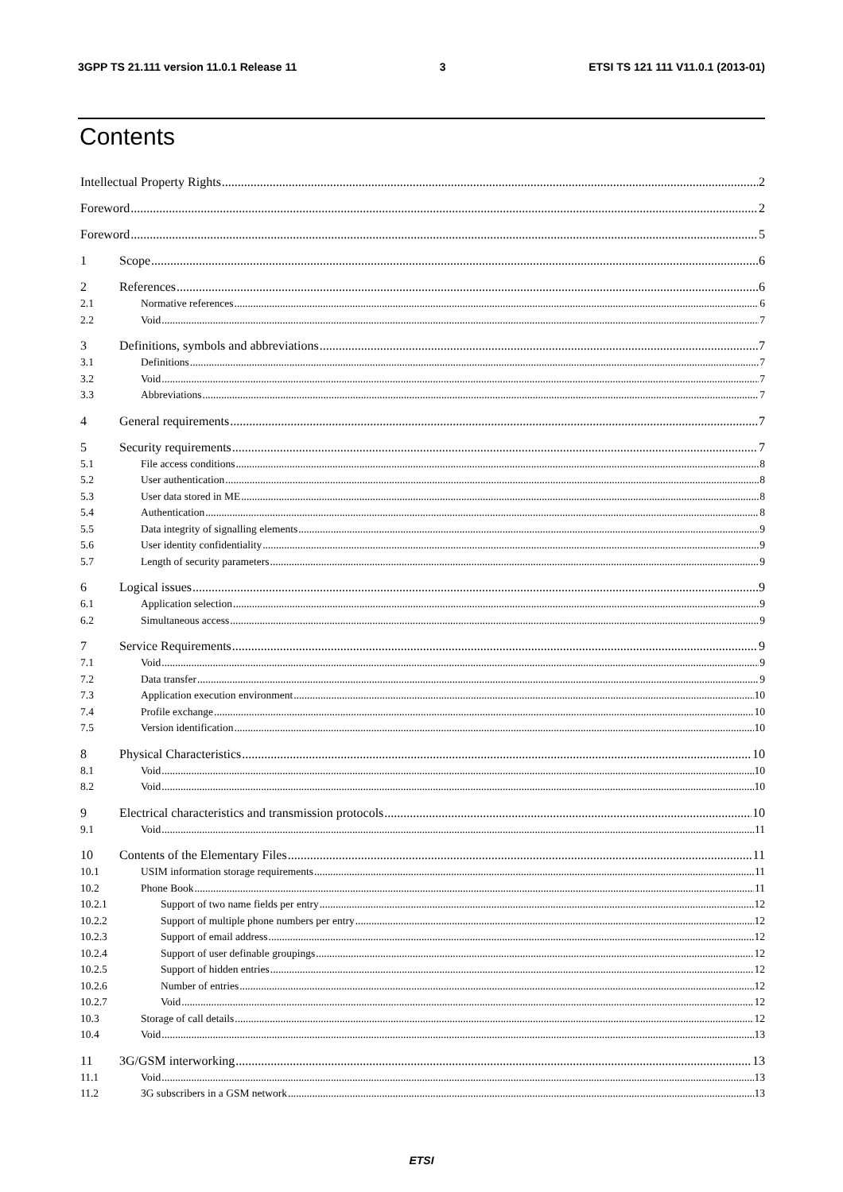3GPP TS 21.111 version 11.0.1 Release 11 3 ETSI TS 121 111 V11.0.1 (2013-01)
Contents
Intellectual Property Rights 2
Foreword 2
Foreword 5
1 Scope 6
2 References 6
2.1 Normative references 6
2.2 Void 7
3 Definitions, symbols and abbreviations 7
3.1 Definitions 7
3.2 Void 7
3.3 Abbreviations 7
4 General requirements 7
5 Security requirements 7
5.1 File access conditions 8
5.2 User authentication 8
5.3 User data stored in ME 8
5.4 Authentication 8
5.5 Data integrity of signalling elements 9
5.6 User identity confidentiality 9
5.7 Length of security parameters 9
6 Logical issues 9
6.1 Application selection 9
6.2 Simultaneous access 9
7 Service Requirements 9
7.1 Void 9
7.2 Data transfer 9
7.3 Application execution environment 10
7.4 Profile exchange 10
7.5 Version identification 10
8 Physical Characteristics 10
8.1 Void 10
8.2 Void 10
9 Electrical characteristics and transmission protocols 10
9.1 Void 11
10 Contents of the Elementary Files 11
10.1 USIM information storage requirements 11
10.2 Phone Book 11
10.2.1 Support of two name fields per entry 12
10.2.2 Support of multiple phone numbers per entry 12
10.2.3 Support of email address 12
10.2.4 Support of user definable groupings 12
10.2.5 Support of hidden entries 12
10.2.6 Number of entries 12
10.2.7 Void 12
10.3 Storage of call details 12
10.4 Void 13
11 3G/GSM interworking 13
11.1 Void 13
11.2 3G subscribers in a GSM network 13
ETSI